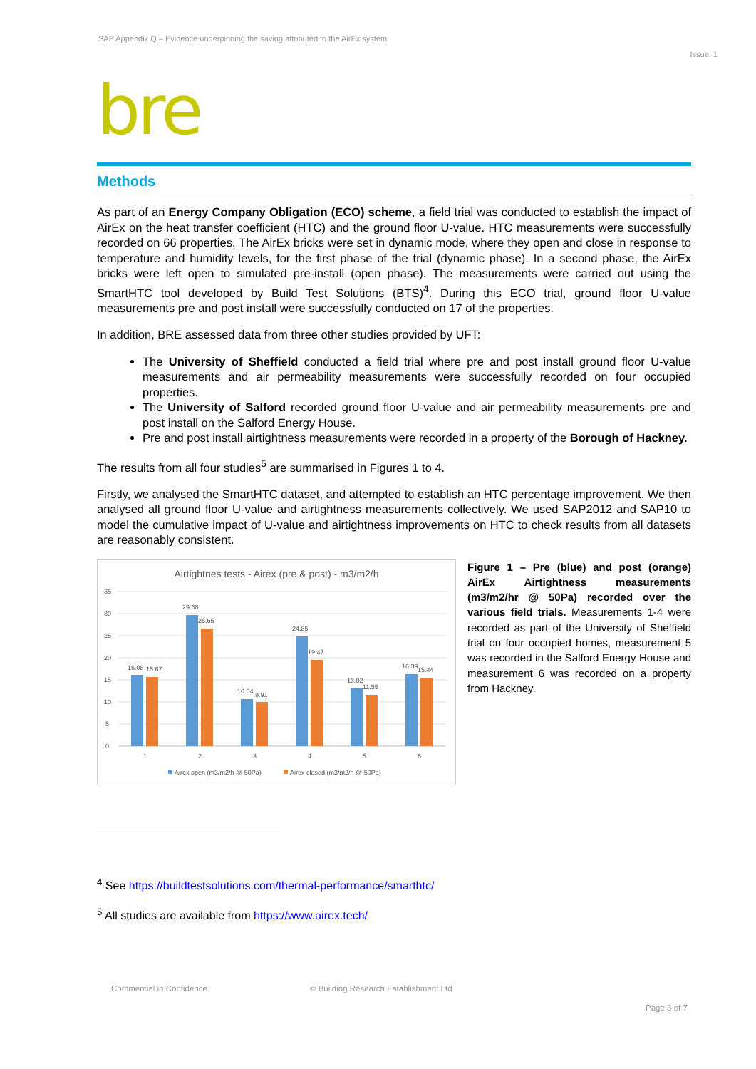SAP Appendix Q – Evidence underpinning the saving attributed to the AirEx system
Issue: 1
bre
Methods
As part of an Energy Company Obligation (ECO) scheme, a field trial was conducted to establish the impact of AirEx on the heat transfer coefficient (HTC) and the ground floor U-value. HTC measurements were successfully recorded on 66 properties. The AirEx bricks were set in dynamic mode, where they open and close in response to temperature and humidity levels, for the first phase of the trial (dynamic phase). In a second phase, the AirEx bricks were left open to simulated pre-install (open phase). The measurements were carried out using the SmartHTC tool developed by Build Test Solutions (BTS)<sup>4</sup>. During this ECO trial, ground floor U-value measurements pre and post install were successfully conducted on 17 of the properties.
In addition, BRE assessed data from three other studies provided by UFT:
The University of Sheffield conducted a field trial where pre and post install ground floor U-value measurements and air permeability measurements were successfully recorded on four occupied properties.
The University of Salford recorded ground floor U-value and air permeability measurements pre and post install on the Salford Energy House.
Pre and post install airtightness measurements were recorded in a property of the Borough of Hackney.
The results from all four studies<sup>5</sup> are summarised in Figures 1 to 4.
Firstly, we analysed the SmartHTC dataset, and attempted to establish an HTC percentage improvement. We then analysed all ground floor U-value and airtightness measurements collectively. We used SAP2012 and SAP10 to model the cumulative impact of U-value and airtightness improvements on HTC to check results from all datasets are reasonably consistent.
Airtightnes tests - Airex (pre & post) - m3/m2/h
35
30
25
20
15
10
5
0
16.08
15.67
29.68
26.65
10.64
9.91
24.85
19.47
13.02
11.55
16.39
15.44
1
2
3
4
5
6
Airex open (m3/m2/h @ 50Pa)
Airex closed (m3/m2/h @ 50Pa)
Figure 1 – Pre (blue) and post (orange) AirEx Airtightness measurements (m3/m2/hr @ 50Pa) recorded over the various field trials. Measurements 1-4 were recorded as part of the University of Sheffield trial on four occupied homes, measurement 5 was recorded in the Salford Energy House and measurement 6 was recorded on a property from Hackney.
<sup>4</sup> See https://buildtestsolutions.com/thermal-performance/smarthtc/
<sup>5</sup> All studies are available from https://www.airex.tech/
Commercial in Confidence
© Building Research Establishment Ltd
Page 3 of 7